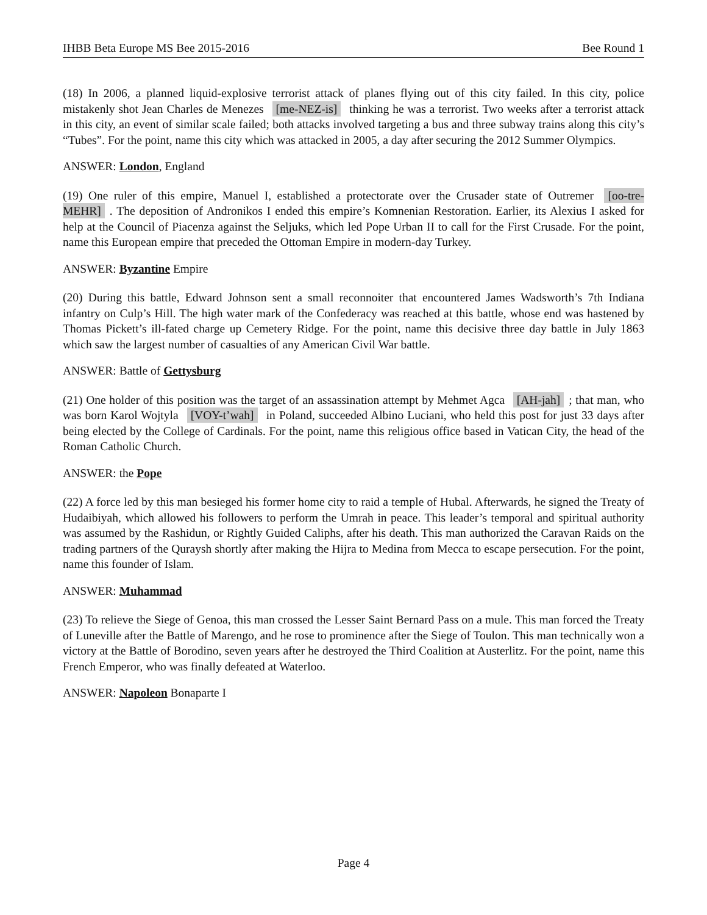IHBB Beta Europe MS Bee 2015-2016 Bee Round 1
(18) In 2006, a planned liquid-explosive terrorist attack of planes flying out of this city failed. In this city, police mistakenly shot Jean Charles de Menezes [me-NEZ-is] thinking he was a terrorist. Two weeks after a terrorist attack in this city, an event of similar scale failed; both attacks involved targeting a bus and three subway trains along this city’s “Tubes”. For the point, name this city which was attacked in 2005, a day after securing the 2012 Summer Olympics.
ANSWER: London, England
(19) One ruler of this empire, Manuel I, established a protectorate over the Crusader state of Outremer [oo-tre-MEHR]. The deposition of Andronikos I ended this empire’s Komnenian Restoration. Earlier, its Alexius I asked for help at the Council of Piacenza against the Seljuks, which led Pope Urban II to call for the First Crusade. For the point, name this European empire that preceded the Ottoman Empire in modern-day Turkey.
ANSWER: Byzantine Empire
(20) During this battle, Edward Johnson sent a small reconnoiter that encountered James Wadsworth’s 7th Indiana infantry on Culp’s Hill. The high water mark of the Confederacy was reached at this battle, whose end was hastened by Thomas Pickett’s ill-fated charge up Cemetery Ridge. For the point, name this decisive three day battle in July 1863 which saw the largest number of casualties of any American Civil War battle.
ANSWER: Battle of Gettysburg
(21) One holder of this position was the target of an assassination attempt by Mehmet Agca [AH-jah]; that man, who was born Karol Wojtyla [VOY-t’wah] in Poland, succeeded Albino Luciani, who held this post for just 33 days after being elected by the College of Cardinals. For the point, name this religious office based in Vatican City, the head of the Roman Catholic Church.
ANSWER: the Pope
(22) A force led by this man besieged his former home city to raid a temple of Hubal. Afterwards, he signed the Treaty of Hudaibiyah, which allowed his followers to perform the Umrah in peace. This leader’s temporal and spiritual authority was assumed by the Rashidun, or Rightly Guided Caliphs, after his death. This man authorized the Caravan Raids on the trading partners of the Quraysh shortly after making the Hijra to Medina from Mecca to escape persecution. For the point, name this founder of Islam.
ANSWER: Muhammad
(23) To relieve the Siege of Genoa, this man crossed the Lesser Saint Bernard Pass on a mule. This man forced the Treaty of Luneville after the Battle of Marengo, and he rose to prominence after the Siege of Toulon. This man technically won a victory at the Battle of Borodino, seven years after he destroyed the Third Coalition at Austerlitz. For the point, name this French Emperor, who was finally defeated at Waterloo.
ANSWER: Napoleon Bonaparte I
Page 4